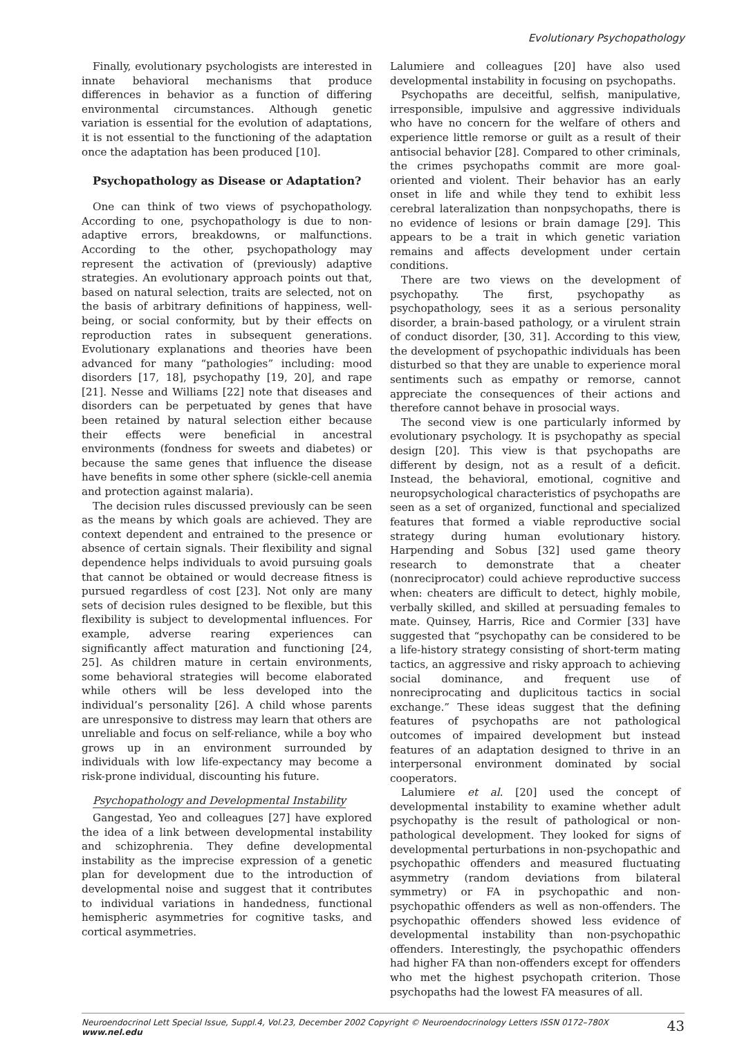Evolutionary Psychopathology
Finally, evolutionary psychologists are interested in innate behavioral mechanisms that produce differences in behavior as a function of differing environmental circumstances. Although genetic variation is essential for the evolution of adaptations, it is not essential to the functioning of the adaptation once the adaptation has been produced [10].
Psychopathology as Disease or Adaptation?
One can think of two views of psychopathology. According to one, psychopathology is due to non-adaptive errors, breakdowns, or malfunctions. According to the other, psychopathology may represent the activation of (previously) adaptive strategies. An evolutionary approach points out that, based on natural selection, traits are selected, not on the basis of arbitrary definitions of happiness, well-being, or social conformity, but by their effects on reproduction rates in subsequent generations. Evolutionary explanations and theories have been advanced for many “pathologies” including: mood disorders [17, 18], psychopathy [19, 20], and rape [21]. Nesse and Williams [22] note that diseases and disorders can be perpetuated by genes that have been retained by natural selection either because their effects were beneficial in ancestral environments (fondness for sweets and diabetes) or because the same genes that influence the disease have benefits in some other sphere (sickle-cell anemia and protection against malaria).
The decision rules discussed previously can be seen as the means by which goals are achieved. They are context dependent and entrained to the presence or absence of certain signals. Their flexibility and signal dependence helps individuals to avoid pursuing goals that cannot be obtained or would decrease fitness is pursued regardless of cost [23]. Not only are many sets of decision rules designed to be flexible, but this flexibility is subject to developmental influences. For example, adverse rearing experiences can significantly affect maturation and functioning [24, 25]. As children mature in certain environments, some behavioral strategies will become elaborated while others will be less developed into the individual’s personality [26]. A child whose parents are unresponsive to distress may learn that others are unreliable and focus on self-reliance, while a boy who grows up in an environment surrounded by individuals with low life-expectancy may become a risk-prone individual, discounting his future.
Psychopathology and Developmental Instability
Gangestad, Yeo and colleagues [27] have explored the idea of a link between developmental instability and schizophrenia. They define developmental instability as the imprecise expression of a genetic plan for development due to the introduction of developmental noise and suggest that it contributes to individual variations in handedness, functional hemispheric asymmetries for cognitive tasks, and cortical asymmetries.
Lalumiere and colleagues [20] have also used developmental instability in focusing on psychopaths.
Psychopaths are deceitful, selfish, manipulative, irresponsible, impulsive and aggressive individuals who have no concern for the welfare of others and experience little remorse or guilt as a result of their antisocial behavior [28]. Compared to other criminals, the crimes psychopaths commit are more goal-oriented and violent. Their behavior has an early onset in life and while they tend to exhibit less cerebral lateralization than nonpsychopaths, there is no evidence of lesions or brain damage [29]. This appears to be a trait in which genetic variation remains and affects development under certain conditions.
There are two views on the development of psychopathy. The first, psychopathy as psychopathology, sees it as a serious personality disorder, a brain-based pathology, or a virulent strain of conduct disorder, [30, 31]. According to this view, the development of psychopathic individuals has been disturbed so that they are unable to experience moral sentiments such as empathy or remorse, cannot appreciate the consequences of their actions and therefore cannot behave in prosocial ways.
The second view is one particularly informed by evolutionary psychology. It is psychopathy as special design [20]. This view is that psychopaths are different by design, not as a result of a deficit. Instead, the behavioral, emotional, cognitive and neuropsychological characteristics of psychopaths are seen as a set of organized, functional and specialized features that formed a viable reproductive social strategy during human evolutionary history. Harpending and Sobus [32] used game theory research to demonstrate that a cheater (nonreciprocator) could achieve reproductive success when: cheaters are difficult to detect, highly mobile, verbally skilled, and skilled at persuading females to mate. Quinsey, Harris, Rice and Cormier [33] have suggested that “psychopathy can be considered to be a life-history strategy consisting of short-term mating tactics, an aggressive and risky approach to achieving social dominance, and frequent use of nonreciprocating and duplicitous tactics in social exchange.” These ideas suggest that the defining features of psychopaths are not pathological outcomes of impaired development but instead features of an adaptation designed to thrive in an interpersonal environment dominated by social cooperators.
Lalumiere et al. [20] used the concept of developmental instability to examine whether adult psychopathy is the result of pathological or non-pathological development. They looked for signs of developmental perturbations in non-psychopathic and psychopathic offenders and measured fluctuating asymmetry (random deviations from bilateral symmetry) or FA in psychopathic and non-psychopathic offenders as well as non-offenders. The psychopathic offenders showed less evidence of developmental instability than non-psychopathic offenders. Interestingly, the psychopathic offenders had higher FA than non-offenders except for offenders who met the highest psychopath criterion. Those psychopaths had the lowest FA measures of all.
Neuroendocrinol Lett Special Issue, Suppl.4, Vol.23, December 2002 Copyright © Neuroendocrinology Letters ISSN 0172–780X www.nel.edu 43